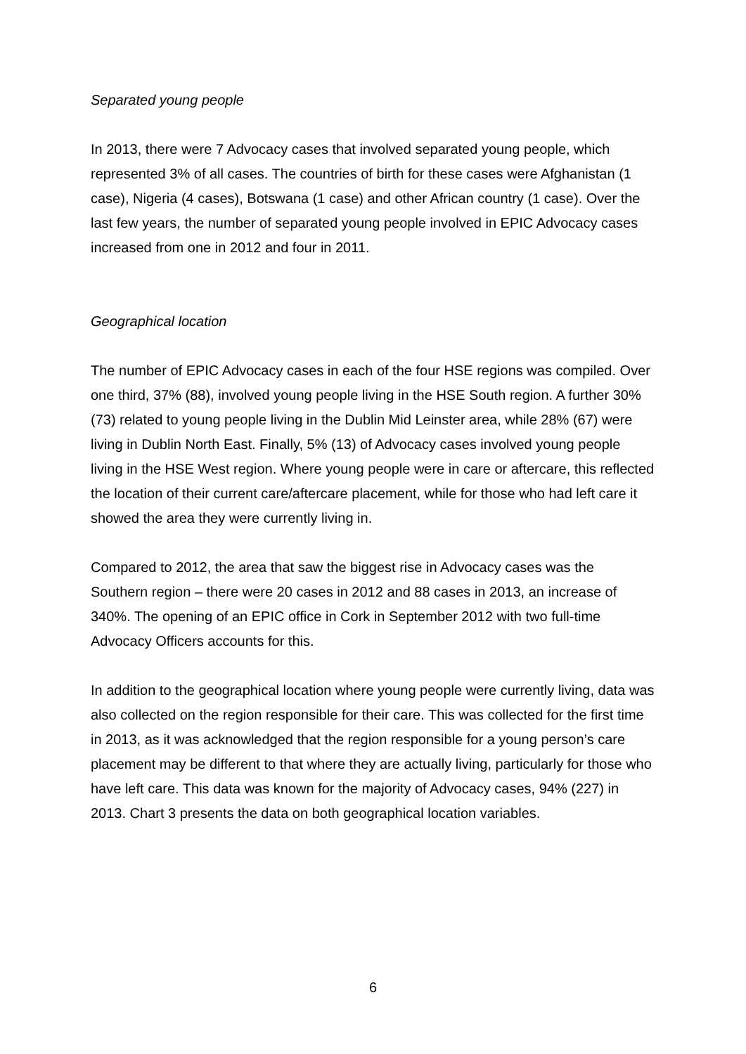Separated young people
In 2013, there were 7 Advocacy cases that involved separated young people, which represented 3% of all cases. The countries of birth for these cases were Afghanistan (1 case), Nigeria (4 cases), Botswana (1 case) and other African country (1 case). Over the last few years, the number of separated young people involved in EPIC Advocacy cases increased from one in 2012 and four in 2011.
Geographical location
The number of EPIC Advocacy cases in each of the four HSE regions was compiled. Over one third, 37% (88), involved young people living in the HSE South region. A further 30% (73) related to young people living in the Dublin Mid Leinster area, while 28% (67) were living in Dublin North East. Finally, 5% (13) of Advocacy cases involved young people living in the HSE West region. Where young people were in care or aftercare, this reflected the location of their current care/aftercare placement, while for those who had left care it showed the area they were currently living in.
Compared to 2012, the area that saw the biggest rise in Advocacy cases was the Southern region – there were 20 cases in 2012 and 88 cases in 2013, an increase of 340%. The opening of an EPIC office in Cork in September 2012 with two full-time Advocacy Officers accounts for this.
In addition to the geographical location where young people were currently living, data was also collected on the region responsible for their care. This was collected for the first time in 2013, as it was acknowledged that the region responsible for a young person’s care placement may be different to that where they are actually living, particularly for those who have left care. This data was known for the majority of Advocacy cases, 94% (227) in 2013. Chart 3 presents the data on both geographical location variables.
6